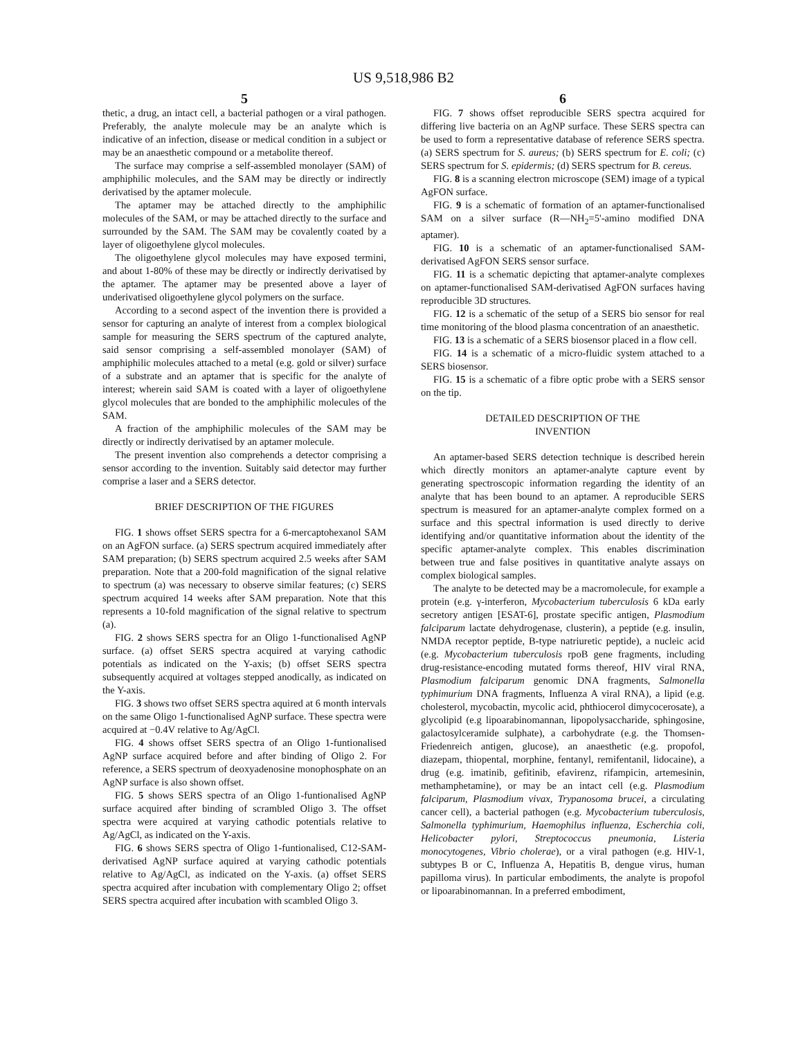US 9,518,986 B2
5
thetic, a drug, an intact cell, a bacterial pathogen or a viral pathogen. Preferably, the analyte molecule may be an analyte which is indicative of an infection, disease or medical condition in a subject or may be an anaesthetic compound or a metabolite thereof.
The surface may comprise a self-assembled monolayer (SAM) of amphiphilic molecules, and the SAM may be directly or indirectly derivatised by the aptamer molecule.
The aptamer may be attached directly to the amphiphilic molecules of the SAM, or may be attached directly to the surface and surrounded by the SAM. The SAM may be covalently coated by a layer of oligoethylene glycol molecules.
The oligoethylene glycol molecules may have exposed termini, and about 1-80% of these may be directly or indirectly derivatised by the aptamer. The aptamer may be presented above a layer of underivatised oligoethylene glycol polymers on the surface.
According to a second aspect of the invention there is provided a sensor for capturing an analyte of interest from a complex biological sample for measuring the SERS spectrum of the captured analyte, said sensor comprising a self-assembled monolayer (SAM) of amphiphilic molecules attached to a metal (e.g. gold or silver) surface of a substrate and an aptamer that is specific for the analyte of interest; wherein said SAM is coated with a layer of oligoethylene glycol molecules that are bonded to the amphiphilic molecules of the SAM.
A fraction of the amphiphilic molecules of the SAM may be directly or indirectly derivatised by an aptamer molecule.
The present invention also comprehends a detector comprising a sensor according to the invention. Suitably said detector may further comprise a laser and a SERS detector.
BRIEF DESCRIPTION OF THE FIGURES
FIG. 1 shows offset SERS spectra for a 6-mercaptohexanol SAM on an AgFON surface. (a) SERS spectrum acquired immediately after SAM preparation; (b) SERS spectrum acquired 2.5 weeks after SAM preparation. Note that a 200-fold magnification of the signal relative to spectrum (a) was necessary to observe similar features; (c) SERS spectrum acquired 14 weeks after SAM preparation. Note that this represents a 10-fold magnification of the signal relative to spectrum (a).
FIG. 2 shows SERS spectra for an Oligo 1-functionalised AgNP surface. (a) offset SERS spectra acquired at varying cathodic potentials as indicated on the Y-axis; (b) offset SERS spectra subsequently acquired at voltages stepped anodically, as indicated on the Y-axis.
FIG. 3 shows two offset SERS spectra aquired at 6 month intervals on the same Oligo 1-functionalised AgNP surface. These spectra were acquired at −0.4V relative to Ag/AgCl.
FIG. 4 shows offset SERS spectra of an Oligo 1-funtionalised AgNP surface acquired before and after binding of Oligo 2. For reference, a SERS spectrum of deoxyadenosine monophosphate on an AgNP surface is also shown offset.
FIG. 5 shows SERS spectra of an Oligo 1-funtionalised AgNP surface acquired after binding of scrambled Oligo 3. The offset spectra were acquired at varying cathodic potentials relative to Ag/AgCl, as indicated on the Y-axis.
FIG. 6 shows SERS spectra of Oligo 1-funtionalised, C12-SAM-derivatised AgNP surface aquired at varying cathodic potentials relative to Ag/AgCl, as indicated on the Y-axis. (a) offset SERS spectra acquired after incubation with complementary Oligo 2; offset SERS spectra acquired after incubation with scambled Oligo 3.
6
FIG. 7 shows offset reproducible SERS spectra acquired for differing live bacteria on an AgNP surface. These SERS spectra can be used to form a representative database of reference SERS spectra. (a) SERS spectrum for S. aureus; (b) SERS spectrum for E. coli; (c) SERS spectrum for S. epidermis; (d) SERS spectrum for B. cereus.
FIG. 8 is a scanning electron microscope (SEM) image of a typical AgFON surface.
FIG. 9 is a schematic of formation of an aptamer-functionalised SAM on a silver surface (R—NH<sub>2</sub>=5'-amino modified DNA aptamer).
FIG. 10 is a schematic of an aptamer-functionalised SAM-derivatised AgFON SERS sensor surface.
FIG. 11 is a schematic depicting that aptamer-analyte complexes on aptamer-functionalised SAM-derivatised AgFON surfaces having reproducible 3D structures.
FIG. 12 is a schematic of the setup of a SERS bio sensor for real time monitoring of the blood plasma concentration of an anaesthetic.
FIG. 13 is a schematic of a SERS biosensor placed in a flow cell.
FIG. 14 is a schematic of a micro-fluidic system attached to a SERS biosensor.
FIG. 15 is a schematic of a fibre optic probe with a SERS sensor on the tip.
DETAILED DESCRIPTION OF THE
INVENTION
An aptamer-based SERS detection technique is described herein which directly monitors an aptamer-analyte capture event by generating spectroscopic information regarding the identity of an analyte that has been bound to an aptamer. A reproducible SERS spectrum is measured for an aptamer-analyte complex formed on a surface and this spectral information is used directly to derive identifying and/or quantitative information about the identity of the specific aptamer-analyte complex. This enables discrimination between true and false positives in quantitative analyte assays on complex biological samples.
The analyte to be detected may be a macromolecule, for example a protein (e.g. γ-interferon, Mycobacterium tuberculosis 6 kDa early secretory antigen [ESAT-6], prostate specific antigen, Plasmodium falciparum lactate dehydrogenase, clusterin), a peptide (e.g. insulin, NMDA receptor peptide, B-type natriuretic peptide), a nucleic acid (e.g. Mycobacterium tuberculosis rpoB gene fragments, including drug-resistance-encoding mutated forms thereof, HIV viral RNA, Plasmodium falciparum genomic DNA fragments, Salmonella typhimurium DNA fragments, Influenza A viral RNA), a lipid (e.g. cholesterol, mycobactin, mycolic acid, phthiocerol dimycocerosate), a glycolipid (e.g lipoarabinomannan, lipopolysaccharide, sphingosine, galactosylceramide sulphate), a carbohydrate (e.g. the Thomsen-Friedenreich antigen, glucose), an anaesthetic (e.g. propofol, diazepam, thiopental, morphine, fentanyl, remifentanil, lidocaine), a drug (e.g. imatinib, gefitinib, efavirenz, rifampicin, artemesinin, methamphetamine), or may be an intact cell (e.g. Plasmodium falciparum, Plasmodium vivax, Trypanosoma brucei, a circulating cancer cell), a bacterial pathogen (e.g. Mycobacterium tuberculosis, Salmonella typhimurium, Haemophilus influenza, Escherchia coli, Helicobacter pylori, Streptococcus pneumonia, Listeria monocytogenes, Vibrio cholerae), or a viral pathogen (e.g. HIV-1, subtypes B or C, Influenza A, Hepatitis B, dengue virus, human papilloma virus). In particular embodiments, the analyte is propofol or lipoarabinomannan. In a preferred embodiment,